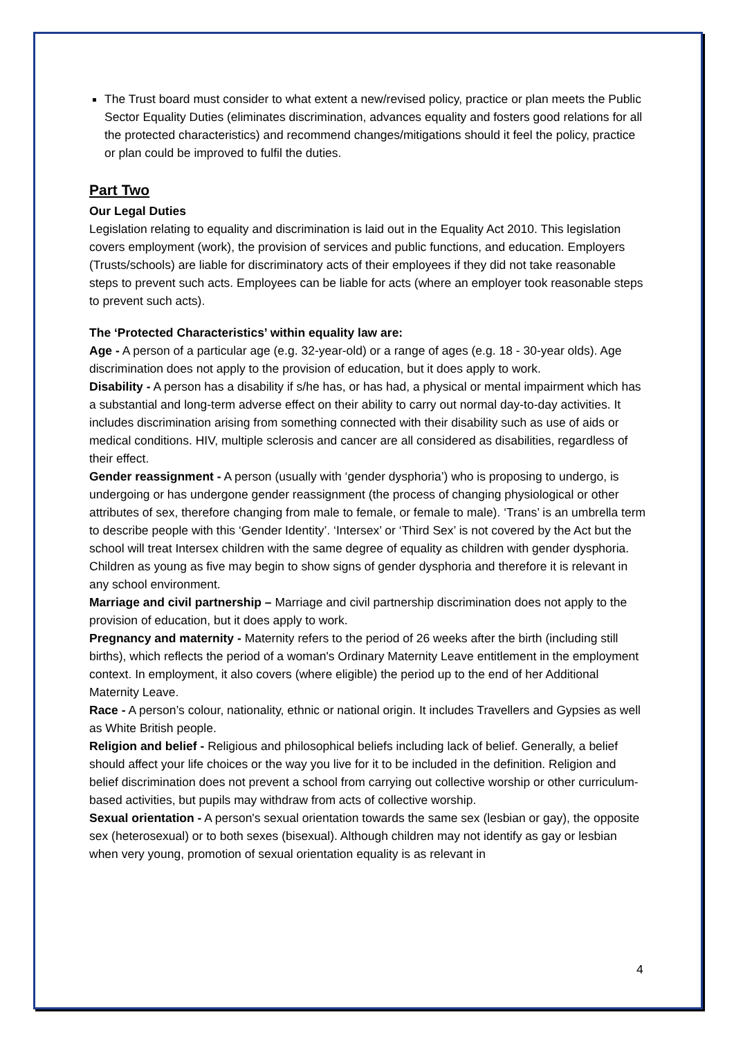The Trust board must consider to what extent a new/revised policy, practice or plan meets the Public Sector Equality Duties (eliminates discrimination, advances equality and fosters good relations for all the protected characteristics) and recommend changes/mitigations should it feel the policy, practice or plan could be improved to fulfil the duties.
Part Two
Our Legal Duties
Legislation relating to equality and discrimination is laid out in the Equality Act 2010. This legislation covers employment (work), the provision of services and public functions, and education. Employers (Trusts/schools) are liable for discriminatory acts of their employees if they did not take reasonable steps to prevent such acts. Employees can be liable for acts (where an employer took reasonable steps to prevent such acts).
The ‘Protected Characteristics’ within equality law are:
Age - A person of a particular age (e.g. 32-year-old) or a range of ages (e.g. 18 - 30-year olds). Age discrimination does not apply to the provision of education, but it does apply to work.
Disability - A person has a disability if s/he has, or has had, a physical or mental impairment which has a substantial and long-term adverse effect on their ability to carry out normal day-to-day activities. It includes discrimination arising from something connected with their disability such as use of aids or medical conditions. HIV, multiple sclerosis and cancer are all considered as disabilities, regardless of their effect.
Gender reassignment - A person (usually with ‘gender dysphoria’) who is proposing to undergo, is undergoing or has undergone gender reassignment (the process of changing physiological or other attributes of sex, therefore changing from male to female, or female to male). ‘Trans’ is an umbrella term to describe people with this ‘Gender Identity’. ‘Intersex’ or ‘Third Sex’ is not covered by the Act but the school will treat Intersex children with the same degree of equality as children with gender dysphoria. Children as young as five may begin to show signs of gender dysphoria and therefore it is relevant in any school environment.
Marriage and civil partnership – Marriage and civil partnership discrimination does not apply to the provision of education, but it does apply to work.
Pregnancy and maternity - Maternity refers to the period of 26 weeks after the birth (including still births), which reflects the period of a woman's Ordinary Maternity Leave entitlement in the employment context. In employment, it also covers (where eligible) the period up to the end of her Additional Maternity Leave.
Race - A person’s colour, nationality, ethnic or national origin. It includes Travellers and Gypsies as well as White British people.
Religion and belief - Religious and philosophical beliefs including lack of belief. Generally, a belief should affect your life choices or the way you live for it to be included in the definition. Religion and belief discrimination does not prevent a school from carrying out collective worship or other curriculum-based activities, but pupils may withdraw from acts of collective worship.
Sexual orientation - A person's sexual orientation towards the same sex (lesbian or gay), the opposite sex (heterosexual) or to both sexes (bisexual). Although children may not identify as gay or lesbian when very young, promotion of sexual orientation equality is as relevant in
4